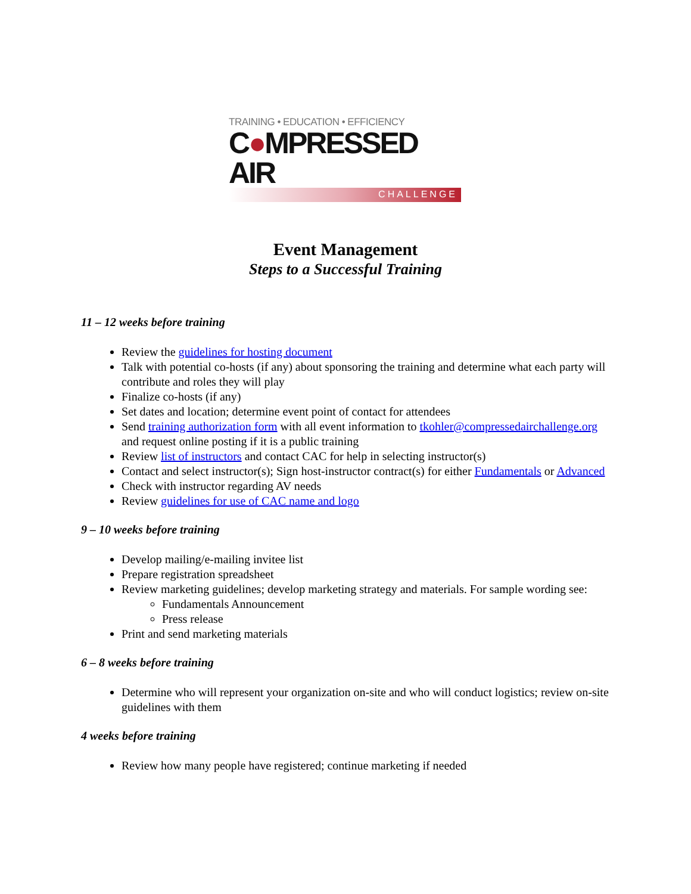TRAINING • EDUCATION • EFFICIENCY
C●MPRESSED AIR
CHALLENGE
Event Management
Steps to a Successful Training
11 – 12 weeks before training
Review the guidelines for hosting document
Talk with potential co-hosts (if any) about sponsoring the training and determine what each party will contribute and roles they will play
Finalize co-hosts (if any)
Set dates and location; determine event point of contact for attendees
Send training authorization form with all event information to tkohler@compressedairchallenge.org and request online posting if it is a public training
Review list of instructors and contact CAC for help in selecting instructor(s)
Contact and select instructor(s); Sign host-instructor contract(s) for either Fundamentals or Advanced
Check with instructor regarding AV needs
Review guidelines for use of CAC name and logo
9 – 10 weeks before training
Develop mailing/e-mailing invitee list
Prepare registration spreadsheet
Review marketing guidelines; develop marketing strategy and materials. For sample wording see:
Fundamentals Announcement
Press release
Print and send marketing materials
6 – 8 weeks before training
Determine who will represent your organization on-site and who will conduct logistics; review on-site guidelines with them
4 weeks before training
Review how many people have registered; continue marketing if needed